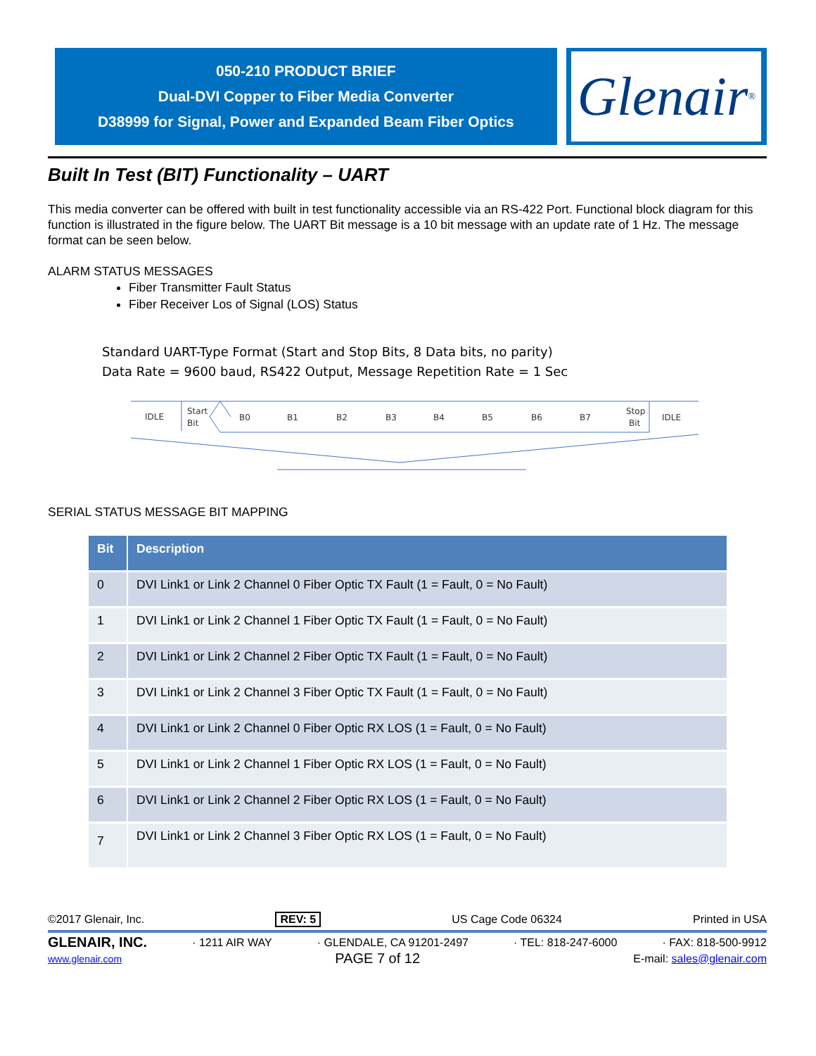050-210 PRODUCT BRIEF
Dual-DVI Copper to Fiber Media Converter
D38999 for Signal, Power and Expanded Beam Fiber Optics
Glenair ®
Built In Test (BIT) Functionality – UART
This media converter can be offered with built in test functionality accessible via an RS-422 Port. Functional block diagram for this function is illustrated in the figure below. The UART Bit message is a 10 bit message with an update rate of 1 Hz. The message format can be seen below.
ALARM STATUS MESSAGES
Fiber Transmitter Fault Status
Fiber Receiver Los of Signal (LOS) Status
Standard UART-Type Format (Start and Stop Bits, 8 Data bits, no parity)
Data Rate = 9600 baud, RS422 Output, Message Repetition Rate = 1 Sec
IDLE
Start
Bit
B0
B1
B2
B3
B4
B5
B6
B7
Stop
Bit
IDLE
SERIAL STATUS MESSAGE BIT MAPPING
| Bit | Description |
| --- | --- |
| 0 | DVI Link1 or Link 2 Channel 0 Fiber Optic TX Fault (1 = Fault, 0 = No Fault) |
| 1 | DVI Link1 or Link 2 Channel 1 Fiber Optic TX Fault (1 = Fault, 0 = No Fault) |
| 2 | DVI Link1 or Link 2 Channel 2 Fiber Optic TX Fault (1 = Fault, 0 = No Fault) |
| 3 | DVI Link1 or Link 2 Channel 3 Fiber Optic TX Fault (1 = Fault, 0 = No Fault) |
| 4 | DVI Link1 or Link 2 Channel 0 Fiber Optic RX LOS (1 = Fault, 0 = No Fault) |
| 5 | DVI Link1 or Link 2 Channel 1 Fiber Optic RX LOS (1 = Fault, 0 = No Fault) |
| 6 | DVI Link1 or Link 2 Channel 2 Fiber Optic RX LOS (1 = Fault, 0 = No Fault) |
| 7 | DVI Link1 or Link 2 Channel 3 Fiber Optic RX LOS (1 = Fault, 0 = No Fault) |
©2017 Glenair, Inc. REV: 5 US Cage Code 06324 Printed in USA
GLENAIR, INC. · 1211 AIR WAY · GLENDALE, CA 91201-2497 · TEL: 818-247-6000 · FAX: 818-500-9912
www.glenair.com PAGE 7 of 12 E-mail: sales@glenair.com